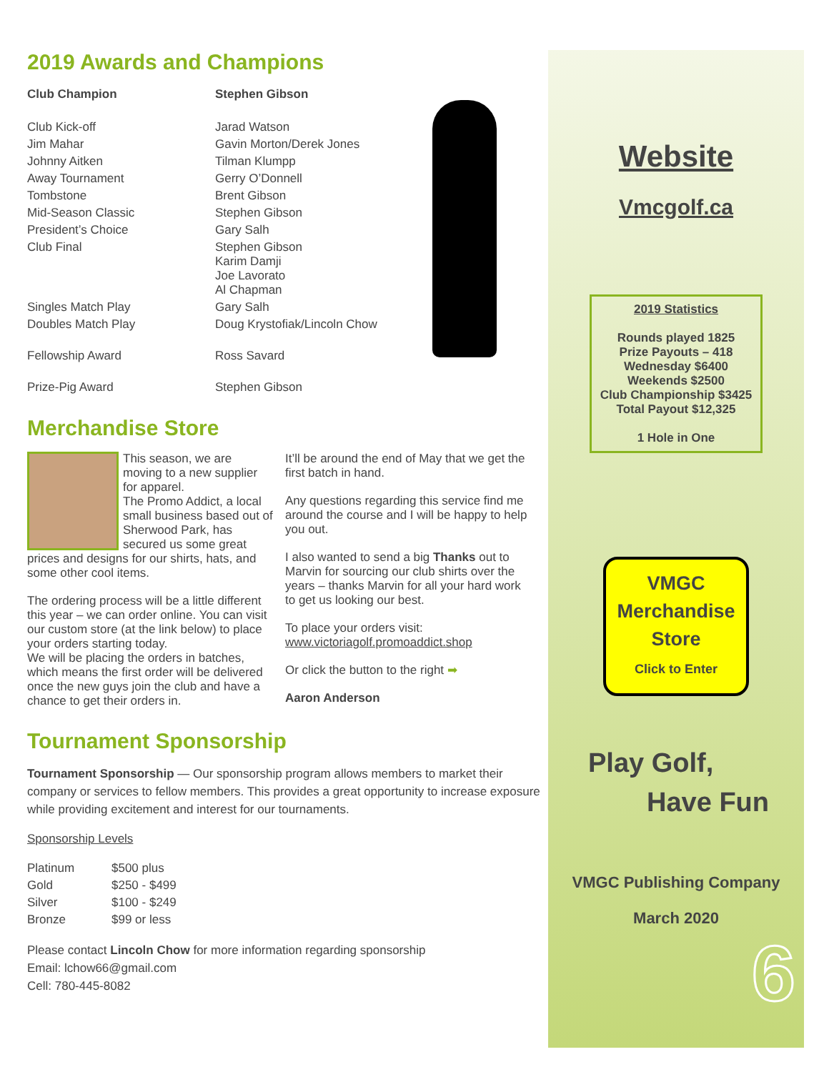2019 Awards and Champions
| Club Champion | Stephen Gibson |
| Club Kick-off | Jarad Watson |
| Jim Mahar | Gavin Morton/Derek Jones |
| Johnny Aitken | Tilman Klumpp |
| Away Tournament | Gerry O’Donnell |
| Tombstone | Brent Gibson |
| Mid-Season Classic | Stephen Gibson |
| President’s Choice | Gary Salh |
| Club Final | Stephen Gibson Karim Damji Joe Lavorato Al Chapman |
| Singles Match Play | Gary Salh |
| Doubles Match Play | Doug Krystofiak/Lincoln Chow |
| Fellowship Award | Ross Savard |
| Prize-Pig Award | Stephen Gibson |
Merchandise Store
This season, we are moving to a new supplier for apparel.
The Promo Addict, a local small business based out of Sherwood Park, has secured us some great prices and designs for our shirts, hats, and some other cool items.
The ordering process will be a little different this year – we can order online. You can visit our custom store (at the link below) to place your orders starting today.
We will be placing the orders in batches, which means the first order will be delivered once the new guys join the club and have a chance to get their orders in.
It’ll be around the end of May that we get the first batch in hand.
Any questions regarding this service find me around the course and I will be happy to help you out.
I also wanted to send a big Thanks out to Marvin for sourcing our club shirts over the years – thanks Marvin for all your hard work to get us looking our best.
To place your orders visit:
www.victoriagolf.promoaddict.shop
Or click the button to the right ➡
Aaron Anderson
Tournament Sponsorship
Tournament Sponsorship — Our sponsorship program allows members to market their company or services to fellow members. This provides a great opportunity to increase exposure while providing excitement and interest for our tournaments.
Sponsorship Levels
| Platinum | $500 plus |
| Gold | $250 - $499 |
| Silver | $100 - $249 |
| Bronze | $99 or less |
Please contact Lincoln Chow for more information regarding sponsorship
Email: lchow66@gmail.com
Cell: 780-445-8082
Website
Vmcgolf.ca
2019 Statistics
Rounds played 1825
Prize Payouts – 418
Wednesday $6400
Weekends $2500
Club Championship $3425
Total Payout $12,325
1 Hole in One
VMGC
Merchandise
Store
Click to Enter
Play Golf,
Have Fun
VMGC Publishing Company
March 2020
6